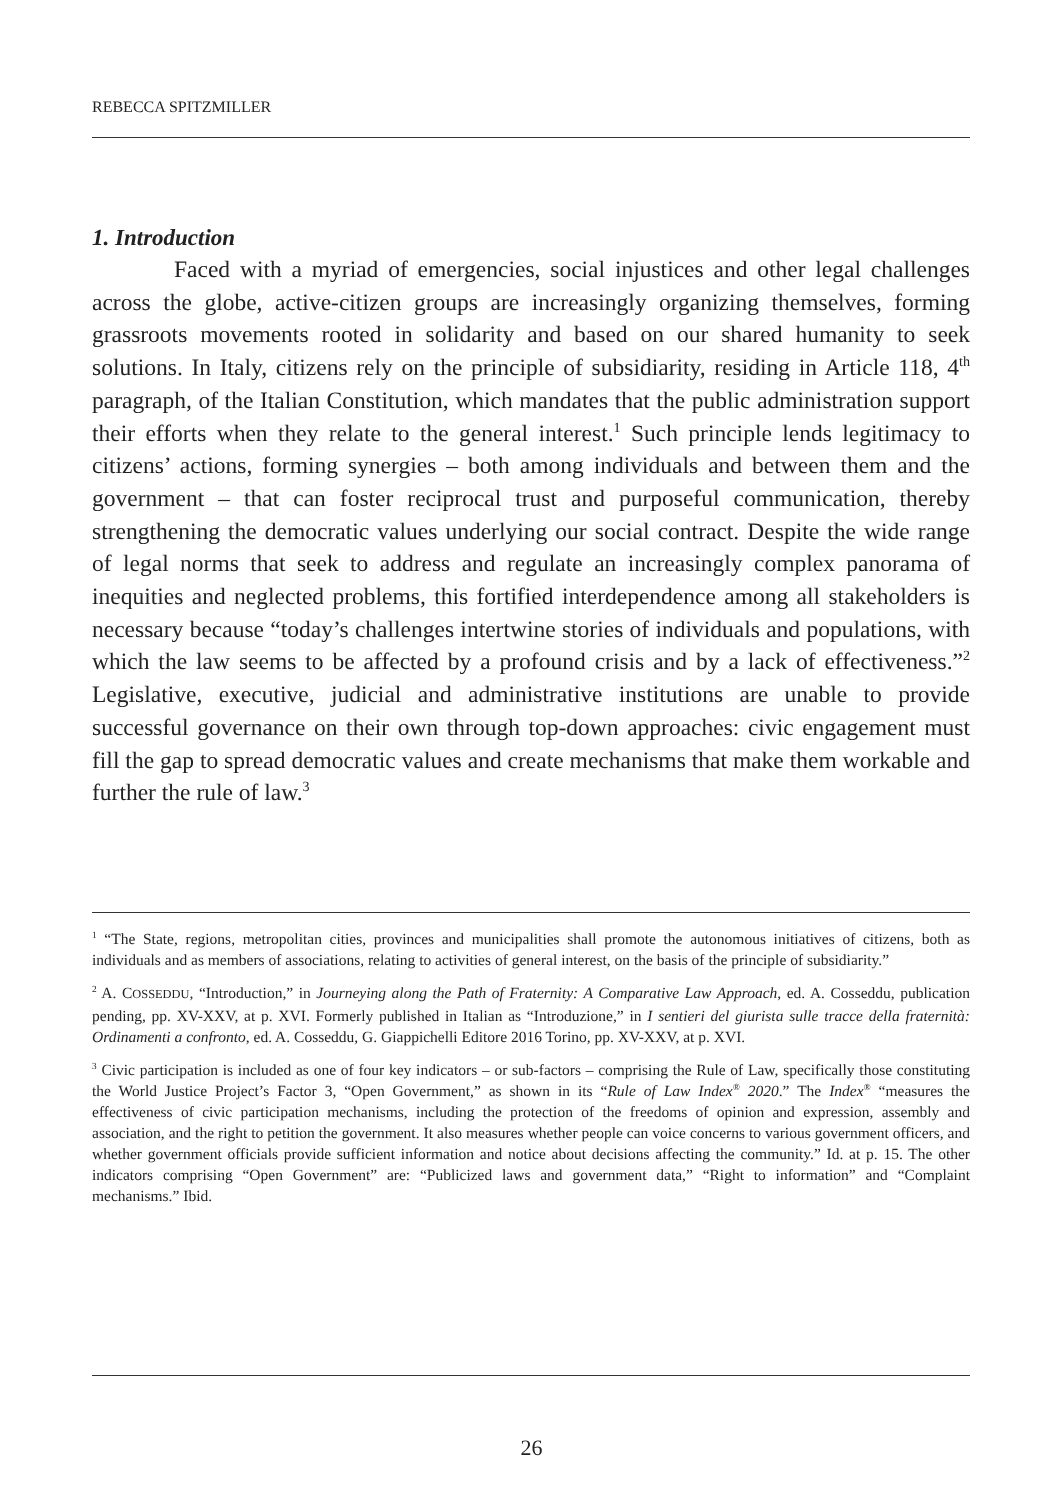REBECCA SPITZMILLER
1. Introduction
Faced with a myriad of emergencies, social injustices and other legal challenges across the globe, active-citizen groups are increasingly organizing themselves, forming grassroots movements rooted in solidarity and based on our shared humanity to seek solutions. In Italy, citizens rely on the principle of subsidiarity, residing in Article 118, 4<sup>th</sup> paragraph, of the Italian Constitution, which mandates that the public administration support their efforts when they relate to the general interest.<sup>1</sup> Such principle lends legitimacy to citizens’ actions, forming synergies – both among individuals and between them and the government – that can foster reciprocal trust and purposeful communication, thereby strengthening the democratic values underlying our social contract. Despite the wide range of legal norms that seek to address and regulate an increasingly complex panorama of inequities and neglected problems, this fortified interdependence among all stakeholders is necessary because “today’s challenges intertwine stories of individuals and populations, with which the law seems to be affected by a profound crisis and by a lack of effectiveness.”<sup>2</sup> Legislative, executive, judicial and administrative institutions are unable to provide successful governance on their own through top-down approaches: civic engagement must fill the gap to spread democratic values and create mechanisms that make them workable and further the rule of law.<sup>3</sup>
<sup>1</sup> “The State, regions, metropolitan cities, provinces and municipalities shall promote the autonomous initiatives of citizens, both as individuals and as members of associations, relating to activities of general interest, on the basis of the principle of subsidiarity.”
<sup>2</sup> A. COSSEDDU, “Introduction,” in Journeying along the Path of Fraternity: A Comparative Law Approach, ed. A. Cosseddu, publication pending, pp. XV-XXV, at p. XVI. Formerly published in Italian as “Introduzione,” in I sentieri del giurista sulle tracce della fraternità: Ordinamenti a confronto, ed. A. Cosseddu, G. Giappichelli Editore 2016 Torino, pp. XV-XXV, at p. XVI.
<sup>3</sup> Civic participation is included as one of four key indicators – or sub-factors – comprising the Rule of Law, specifically those constituting the World Justice Project’s Factor 3, “Open Government,” as shown in its “Rule of Law Index<sup>®</sup> 2020.” The Index<sup>®</sup> “measures the effectiveness of civic participation mechanisms, including the protection of the freedoms of opinion and expression, assembly and association, and the right to petition the government. It also measures whether people can voice concerns to various government officers, and whether government officials provide sufficient information and notice about decisions affecting the community.” Id. at p. 15. The other indicators comprising “Open Government” are: “Publicized laws and government data,” “Right to information” and “Complaint mechanisms.” Ibid.
26